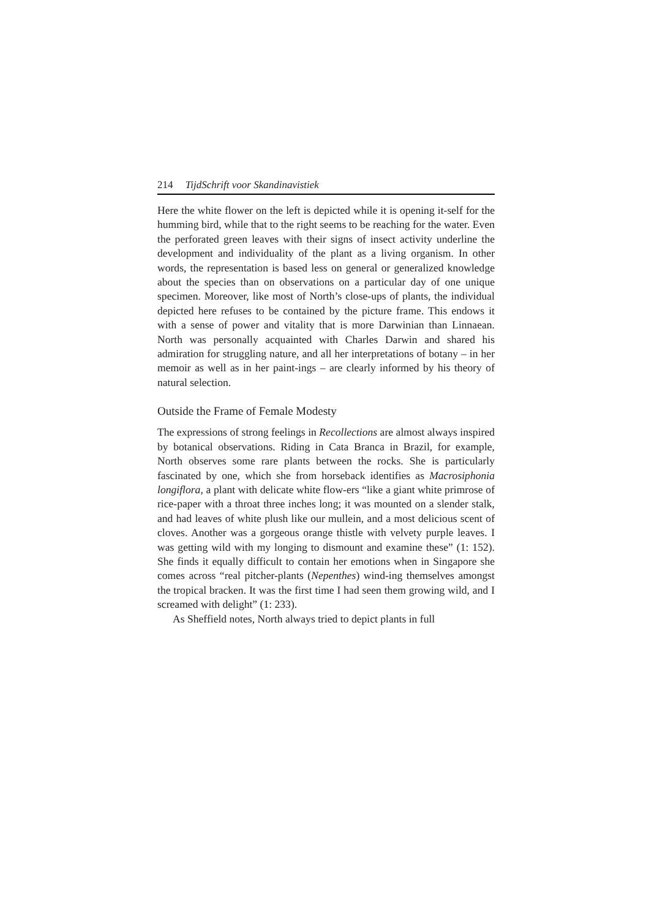214 TijdSchrift voor Skandinavistiek
Here the white flower on the left is depicted while it is opening it-self for the humming bird, while that to the right seems to be reaching for the water. Even the perforated green leaves with their signs of insect activity underline the development and individuality of the plant as a living organism. In other words, the representation is based less on general or generalized knowledge about the species than on observations on a particular day of one unique specimen. Moreover, like most of North’s close-ups of plants, the individual depicted here refuses to be contained by the picture frame. This endows it with a sense of power and vitality that is more Darwinian than Linnaean. North was personally acquainted with Charles Darwin and shared his admiration for struggling nature, and all her interpretations of botany – in her memoir as well as in her paint-ings – are clearly informed by his theory of natural selection.
Outside the Frame of Female Modesty
The expressions of strong feelings in Recollections are almost always inspired by botanical observations. Riding in Cata Branca in Brazil, for example, North observes some rare plants between the rocks. She is particularly fascinated by one, which she from horseback identifies as Macrosiphonia longiflora, a plant with delicate white flow-ers “like a giant white primrose of rice-paper with a throat three inches long; it was mounted on a slender stalk, and had leaves of white plush like our mullein, and a most delicious scent of cloves. Another was a gorgeous orange thistle with velvety purple leaves. I was getting wild with my longing to dismount and examine these” (1: 152). She finds it equally difficult to contain her emotions when in Singapore she comes across “real pitcher-plants (Nepenthes) wind-ing themselves amongst the tropical bracken. It was the first time I had seen them growing wild, and I screamed with delight” (1: 233).
As Sheffield notes, North always tried to depict plants in full